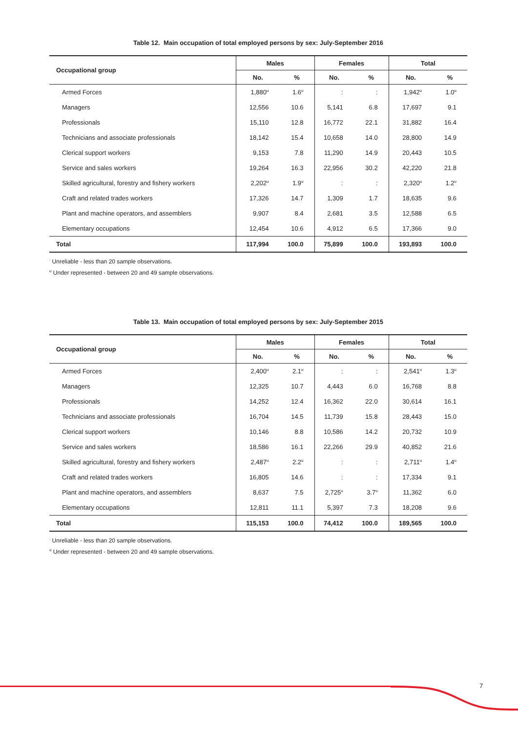Table 12. Main occupation of total employed persons by sex: July-September 2016
| Occupational group | Males | | Females | | Total | |
| --- | --- | --- | --- | --- | --- | --- |
| | No. | % | No. | % | No. | % |
| Armed Forces | 1,880<sup>u</sup> | 1.6<sup>u</sup> | : | : | 1,942<sup>u</sup> | 1.0<sup>u</sup> |
| Managers | 12,556 | 10.6 | 5,141 | 6.8 | 17,697 | 9.1 |
| Professionals | 15,110 | 12.8 | 16,772 | 22.1 | 31,882 | 16.4 |
| Technicians and associate professionals | 18,142 | 15.4 | 10,658 | 14.0 | 28,800 | 14.9 |
| Clerical support workers | 9,153 | 7.8 | 11,290 | 14.9 | 20,443 | 10.5 |
| Service and sales workers | 19,264 | 16.3 | 22,956 | 30.2 | 42,220 | 21.8 |
| Skilled agricultural, forestry and fishery workers | 2,202<sup>u</sup> | 1.9<sup>u</sup> | : | : | 2,320<sup>u</sup> | 1.2<sup>u</sup> |
| Craft and related trades workers | 17,326 | 14.7 | 1,309 | 1.7 | 18,635 | 9.6 |
| Plant and machine operators, and assemblers | 9,907 | 8.4 | 2,681 | 3.5 | 12,588 | 6.5 |
| Elementary occupations | 12,454 | 10.6 | 4,912 | 6.5 | 17,366 | 9.0 |
| Total | 117,994 | 100.0 | 75,899 | 100.0 | 193,893 | 100.0 |
<sup>:</sup> Unreliable - less than 20 sample observations.
<sup>u</sup> Under represented - between 20 and 49 sample observations.
Table 13. Main occupation of total employed persons by sex: July-September 2015
| Occupational group | Males | | Females | | Total | |
| --- | --- | --- | --- | --- | --- | --- |
| | No. | % | No. | % | No. | % |
| Armed Forces | 2,400<sup>u</sup> | 2.1<sup>u</sup> | : | : | 2,541<sup>u</sup> | 1.3<sup>u</sup> |
| Managers | 12,325 | 10.7 | 4,443 | 6.0 | 16,768 | 8.8 |
| Professionals | 14,252 | 12.4 | 16,362 | 22.0 | 30,614 | 16.1 |
| Technicians and associate professionals | 16,704 | 14.5 | 11,739 | 15.8 | 28,443 | 15.0 |
| Clerical support workers | 10,146 | 8.8 | 10,586 | 14.2 | 20,732 | 10.9 |
| Service and sales workers | 18,586 | 16.1 | 22,266 | 29.9 | 40,852 | 21.6 |
| Skilled agricultural, forestry and fishery workers | 2,487<sup>u</sup> | 2.2<sup>u</sup> | : | : | 2,711<sup>u</sup> | 1.4<sup>u</sup> |
| Craft and related trades workers | 16,805 | 14.6 | : | : | 17,334 | 9.1 |
| Plant and machine operators, and assemblers | 8,637 | 7.5 | 2,725<sup>u</sup> | 3.7<sup>u</sup> | 11,362 | 6.0 |
| Elementary occupations | 12,811 | 11.1 | 5,397 | 7.3 | 18,208 | 9.6 |
| Total | 115,153 | 100.0 | 74,412 | 100.0 | 189,565 | 100.0 |
<sup>:</sup> Unreliable - less than 20 sample observations.
<sup>u</sup> Under represented - between 20 and 49 sample observations.
7